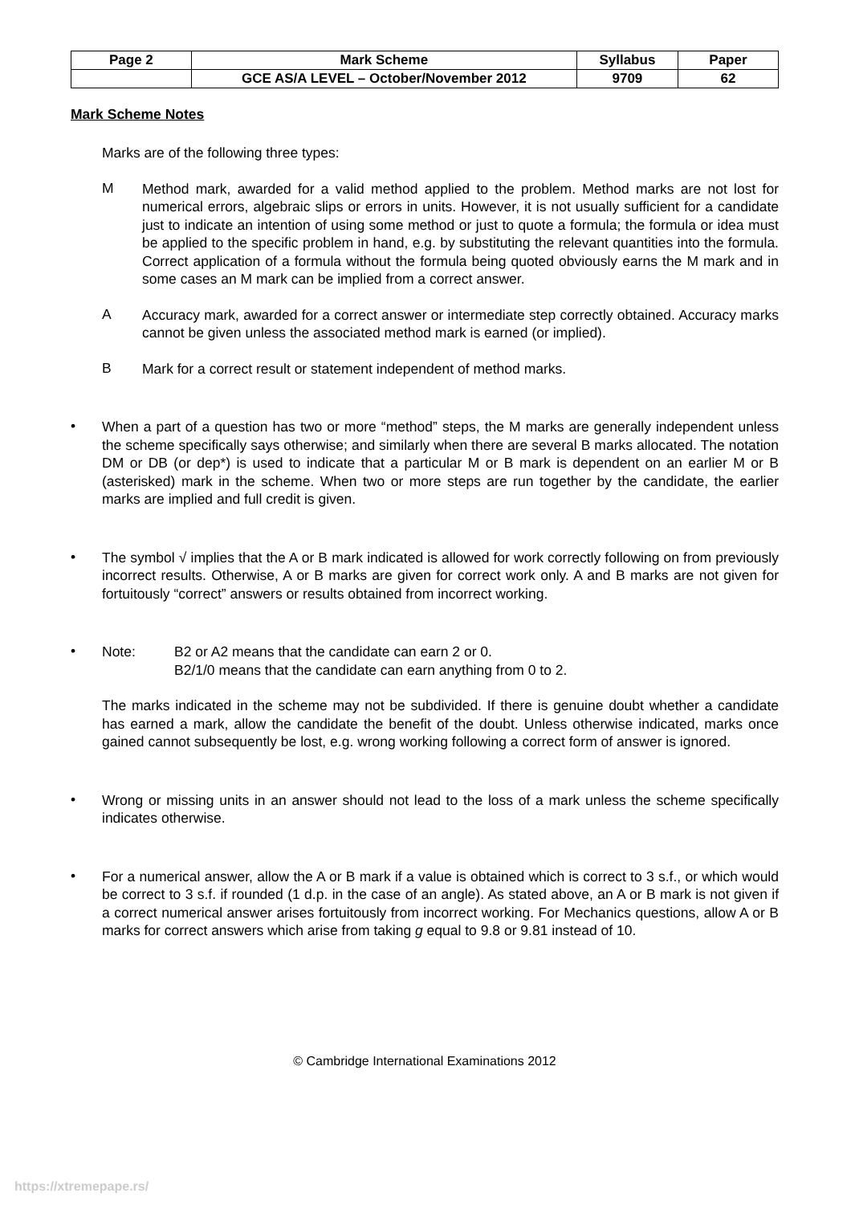| Page 2 | Mark Scheme | Syllabus | Paper |
| | GCE AS/A LEVEL – October/November 2012 | 9709 | 62 |
Mark Scheme Notes
Marks are of the following three types:
M
Method mark, awarded for a valid method applied to the problem. Method marks are not lost for numerical errors, algebraic slips or errors in units. However, it is not usually sufficient for a candidate just to indicate an intention of using some method or just to quote a formula; the formula or idea must be applied to the specific problem in hand, e.g. by substituting the relevant quantities into the formula. Correct application of a formula without the formula being quoted obviously earns the M mark and in some cases an M mark can be implied from a correct answer.
A
Accuracy mark, awarded for a correct answer or intermediate step correctly obtained. Accuracy marks cannot be given unless the associated method mark is earned (or implied).
B
Mark for a correct result or statement independent of method marks.
•
When a part of a question has two or more “method” steps, the M marks are generally independent unless the scheme specifically says otherwise; and similarly when there are several B marks allocated. The notation DM or DB (or dep*) is used to indicate that a particular M or B mark is dependent on an earlier M or B (asterisked) mark in the scheme. When two or more steps are run together by the candidate, the earlier marks are implied and full credit is given.
•
The symbol √ implies that the A or B mark indicated is allowed for work correctly following on from previously incorrect results. Otherwise, A or B marks are given for correct work only. A and B marks are not given for fortuitously “correct” answers or results obtained from incorrect working.
•
Note: B2 or A2 means that the candidate can earn 2 or 0.
B2/1/0 means that the candidate can earn anything from 0 to 2.
The marks indicated in the scheme may not be subdivided. If there is genuine doubt whether a candidate has earned a mark, allow the candidate the benefit of the doubt. Unless otherwise indicated, marks once gained cannot subsequently be lost, e.g. wrong working following a correct form of answer is ignored.
•
Wrong or missing units in an answer should not lead to the loss of a mark unless the scheme specifically indicates otherwise.
•
For a numerical answer, allow the A or B mark if a value is obtained which is correct to 3 s.f., or which would be correct to 3 s.f. if rounded (1 d.p. in the case of an angle). As stated above, an A or B mark is not given if a correct numerical answer arises fortuitously from incorrect working. For Mechanics questions, allow A or B marks for correct answers which arise from taking g equal to 9.8 or 9.81 instead of 10.
© Cambridge International Examinations 2012
https://xtremepape.rs/